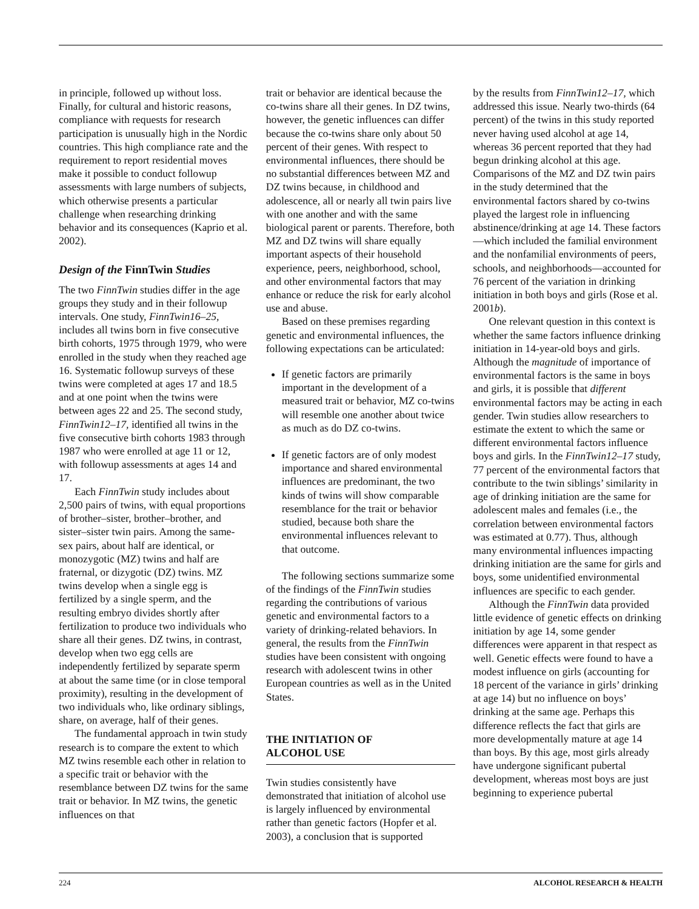in principle, followed up without loss. Finally, for cultural and historic reasons, compliance with requests for research participation is unusually high in the Nordic countries. This high compliance rate and the requirement to report residential moves make it possible to conduct followup assessments with large numbers of subjects, which otherwise presents a particular challenge when researching drinking behavior and its consequences (Kaprio et al. 2002).
Design of the FinnTwin Studies
The two FinnTwin studies differ in the age groups they study and in their followup intervals. One study, FinnTwin16–25, includes all twins born in five consecutive birth cohorts, 1975 through 1979, who were enrolled in the study when they reached age 16. Systematic followup surveys of these twins were completed at ages 17 and 18.5 and at one point when the twins were between ages 22 and 25. The second study, FinnTwin12–17, identified all twins in the five consecutive birth cohorts 1983 through 1987 who were enrolled at age 11 or 12, with followup assessments at ages 14 and 17.
Each FinnTwin study includes about 2,500 pairs of twins, with equal proportions of brother–sister, brother–brother, and sister–sister twin pairs. Among the same-sex pairs, about half are identical, or monozygotic (MZ) twins and half are fraternal, or dizygotic (DZ) twins. MZ twins develop when a single egg is fertilized by a single sperm, and the resulting embryo divides shortly after fertilization to produce two individuals who share all their genes. DZ twins, in contrast, develop when two egg cells are independently fertilized by separate sperm at about the same time (or in close temporal proximity), resulting in the development of two individuals who, like ordinary siblings, share, on average, half of their genes.
The fundamental approach in twin study research is to compare the extent to which MZ twins resemble each other in relation to a specific trait or behavior with the resemblance between DZ twins for the same trait or behavior. In MZ twins, the genetic influences on that
trait or behavior are identical because the co-twins share all their genes. In DZ twins, however, the genetic influences can differ because the co-twins share only about 50 percent of their genes. With respect to environmental influences, there should be no substantial differences between MZ and DZ twins because, in childhood and adolescence, all or nearly all twin pairs live with one another and with the same biological parent or parents. Therefore, both MZ and DZ twins will share equally important aspects of their household experience, peers, neighborhood, school, and other environmental factors that may enhance or reduce the risk for early alcohol use and abuse.
Based on these premises regarding genetic and environmental influences, the following expectations can be articulated:
If genetic factors are primarily important in the development of a measured trait or behavior, MZ co-twins will resemble one another about twice as much as do DZ co-twins.
If genetic factors are of only modest importance and shared environmental influences are predominant, the two kinds of twins will show comparable resemblance for the trait or behavior studied, because both share the environmental influences relevant to that outcome.
The following sections summarize some of the findings of the FinnTwin studies regarding the contributions of various genetic and environmental factors to a variety of drinking-related behaviors. In general, the results from the FinnTwin studies have been consistent with ongoing research with adolescent twins in other European countries as well as in the United States.
THE INITIATION OF
ALCOHOL USE
Twin studies consistently have demonstrated that initiation of alcohol use is largely influenced by environmental rather than genetic factors (Hopfer et al. 2003), a conclusion that is supported
by the results from FinnTwin12–17, which addressed this issue. Nearly two-thirds (64 percent) of the twins in this study reported never having used alcohol at age 14, whereas 36 percent reported that they had begun drinking alcohol at this age. Comparisons of the MZ and DZ twin pairs in the study determined that the environmental factors shared by co-twins played the largest role in influencing abstinence/drinking at age 14. These factors—which included the familial environment and the nonfamilial environments of peers, schools, and neighborhoods—accounted for 76 percent of the variation in drinking initiation in both boys and girls (Rose et al. 2001b).
One relevant question in this context is whether the same factors influence drinking initiation in 14-year-old boys and girls. Although the magnitude of importance of environmental factors is the same in boys and girls, it is possible that different environmental factors may be acting in each gender. Twin studies allow researchers to estimate the extent to which the same or different environmental factors influence boys and girls. In the FinnTwin12–17 study, 77 percent of the environmental factors that contribute to the twin siblings’ similarity in age of drinking initiation are the same for adolescent males and females (i.e., the correlation between environmental factors was estimated at 0.77). Thus, although many environmental influences impacting drinking initiation are the same for girls and boys, some unidentified environmental influences are specific to each gender.
Although the FinnTwin data provided little evidence of genetic effects on drinking initiation by age 14, some gender differences were apparent in that respect as well. Genetic effects were found to have a modest influence on girls (accounting for 18 percent of the variance in girls’ drinking at age 14) but no influence on boys’ drinking at the same age. Perhaps this difference reflects the fact that girls are more developmentally mature at age 14 than boys. By this age, most girls already have undergone significant pubertal development, whereas most boys are just beginning to experience pubertal
224 ALCOHOL RESEARCH & HEALTH